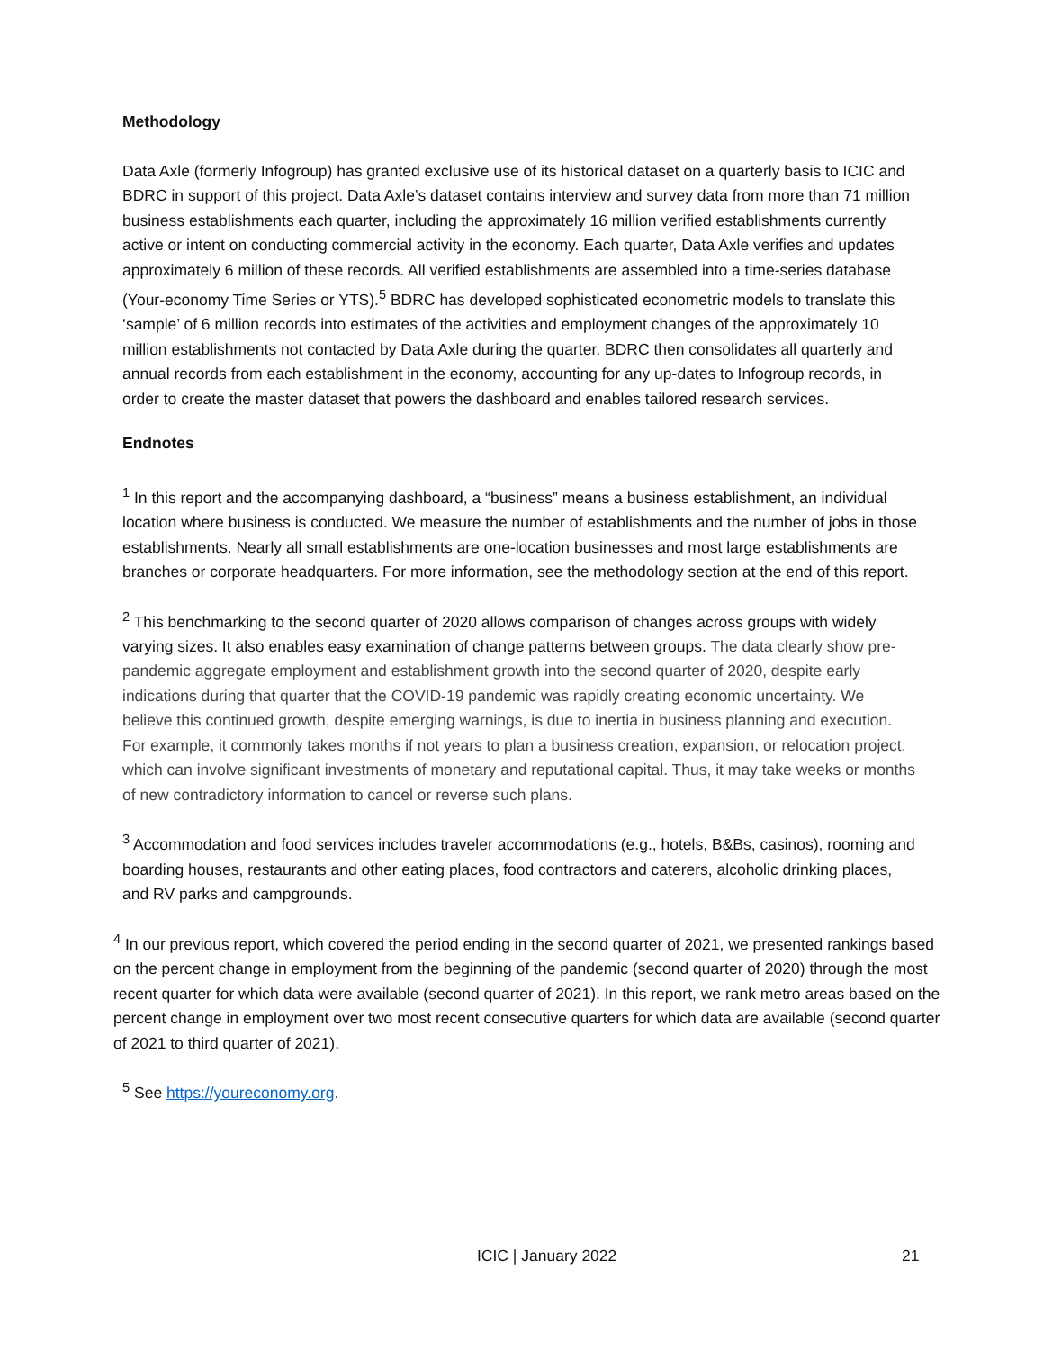Methodology
Data Axle (formerly Infogroup) has granted exclusive use of its historical dataset on a quarterly basis to ICIC and BDRC in support of this project. Data Axle’s dataset contains interview and survey data from more than 71 million business establishments each quarter, including the approximately 16 million verified establishments currently active or intent on conducting commercial activity in the economy. Each quarter, Data Axle verifies and updates approximately 6 million of these records. All verified establishments are assembled into a time-series database (Your-economy Time Series or YTS).<sup>5</sup> BDRC has developed sophisticated econometric models to translate this ‘sample’ of 6 million records into estimates of the activities and employment changes of the approximately 10 million establishments not contacted by Data Axle during the quarter. BDRC then consolidates all quarterly and annual records from each establishment in the economy, accounting for any up-dates to Infogroup records, in order to create the master dataset that powers the dashboard and enables tailored research services.
Endnotes
<sup>1</sup> In this report and the accompanying dashboard, a “business” means a business establishment, an individual location where business is conducted. We measure the number of establishments and the number of jobs in those establishments. Nearly all small establishments are one-location businesses and most large establishments are branches or corporate headquarters. For more information, see the methodology section at the end of this report.
<sup>2</sup> This benchmarking to the second quarter of 2020 allows comparison of changes across groups with widely varying sizes. It also enables easy examination of change patterns between groups. The data clearly show pre-pandemic aggregate employment and establishment growth into the second quarter of 2020, despite early indications during that quarter that the COVID-19 pandemic was rapidly creating economic uncertainty. We believe this continued growth, despite emerging warnings, is due to inertia in business planning and execution. For example, it commonly takes months if not years to plan a business creation, expansion, or relocation project, which can involve significant investments of monetary and reputational capital. Thus, it may take weeks or months of new contradictory information to cancel or reverse such plans.
<sup>3</sup> Accommodation and food services includes traveler accommodations (e.g., hotels, B&Bs, casinos), rooming and boarding houses, restaurants and other eating places, food contractors and caterers, alcoholic drinking places, and RV parks and campgrounds.
<sup>4</sup> In our previous report, which covered the period ending in the second quarter of 2021, we presented rankings based on the percent change in employment from the beginning of the pandemic (second quarter of 2020) through the most recent quarter for which data were available (second quarter of 2021). In this report, we rank metro areas based on the percent change in employment over two most recent consecutive quarters for which data are available (second quarter of 2021 to third quarter of 2021).
<sup>5</sup> See https://youreconomy.org.
ICIC | January 2022 21